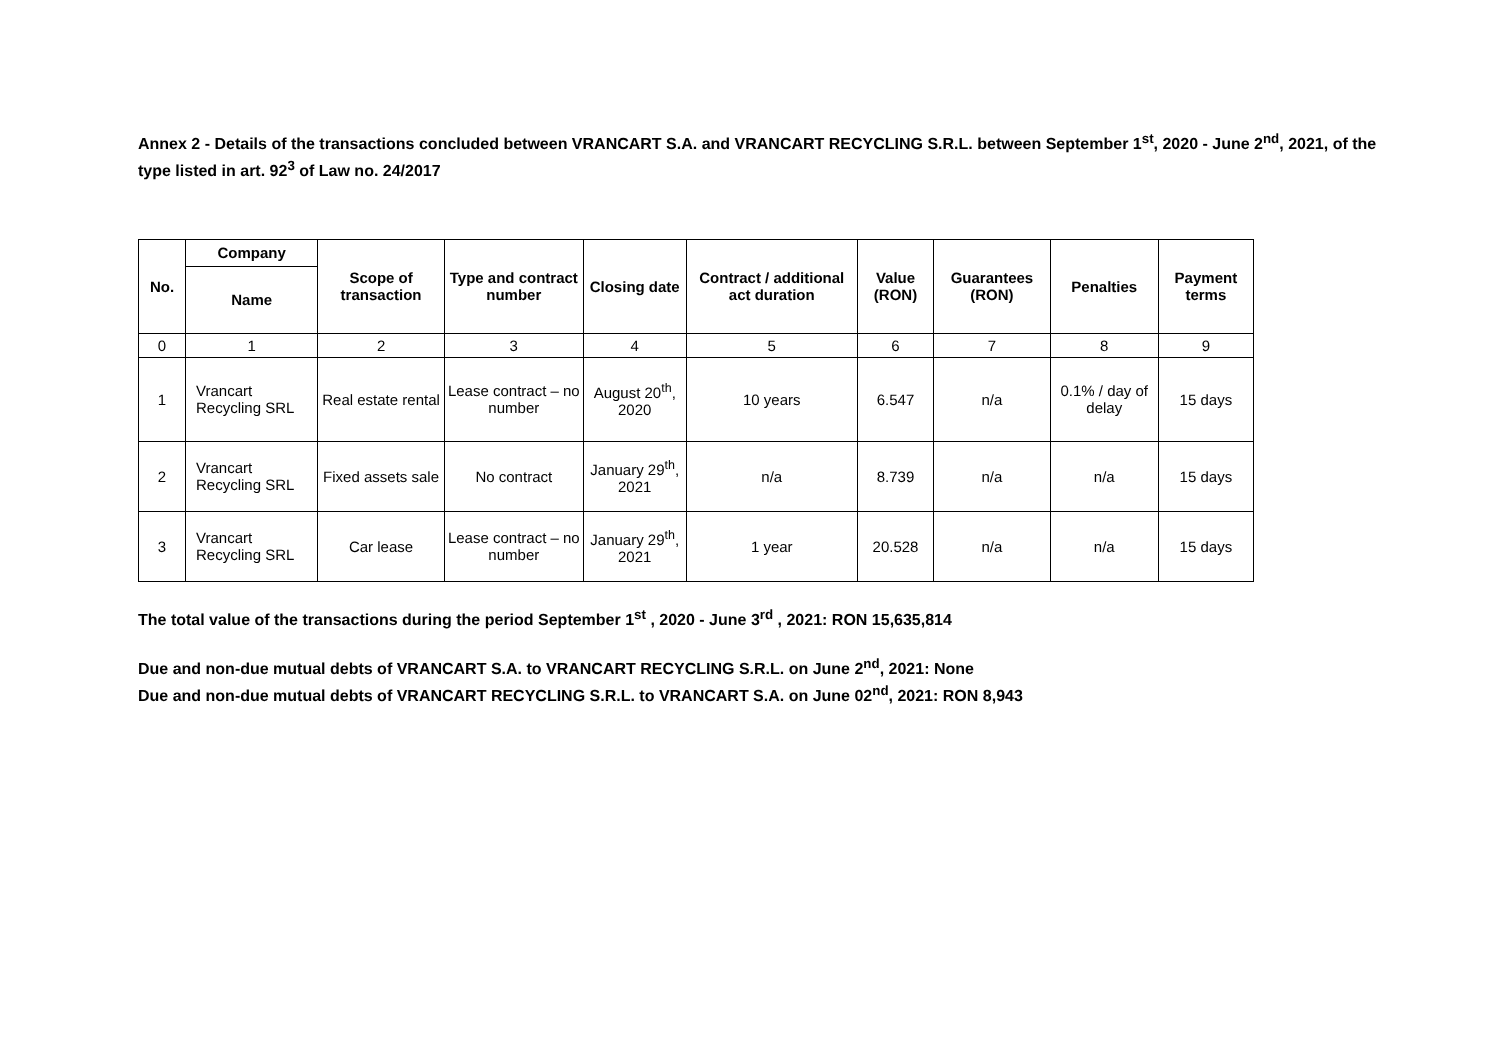Annex 2 - Details of the transactions concluded between VRANCART S.A. and VRANCART RECYCLING S.R.L. between September 1<sup>st</sup>, 2020 - June 2<sup>nd</sup>, 2021, of the type listed in art. 92<sup>3</sup> of Law no. 24/2017
| No. | Company | Scope of transaction | Type and contract number | Closing date | Contract / additional act duration | Value (RON) | Guarantees (RON) | Penalties | Payment terms |
| --- | --- | --- | --- | --- | --- | --- | --- | --- | --- |
| | Name | | | | | | | | |
| 0 | 1 | 2 | 3 | 4 | 5 | 6 | 7 | 8 | 9 |
| 1 | Vrancart Recycling SRL | Real estate rental | Lease contract – no number | August 20<sup>th</sup>, 2020 | 10 years | 6.547 | n/a | 0.1% / day of delay | 15 days |
| 2 | Vrancart Recycling SRL | Fixed assets sale | No contract | January 29<sup>th</sup>, 2021 | n/a | 8.739 | n/a | n/a | 15 days |
| 3 | Vrancart Recycling SRL | Car lease | Lease contract – no number | January 29<sup>th</sup>, 2021 | 1 year | 20.528 | n/a | n/a | 15 days |
The total value of the transactions during the period September 1<sup>st</sup> , 2020 - June 3<sup>rd</sup> , 2021: RON 15,635,814
Due and non-due mutual debts of VRANCART S.A. to VRANCART RECYCLING S.R.L. on June 2<sup>nd</sup>, 2021: None
Due and non-due mutual debts of VRANCART RECYCLING S.R.L. to VRANCART S.A. on June 02<sup>nd</sup>, 2021: RON 8,943